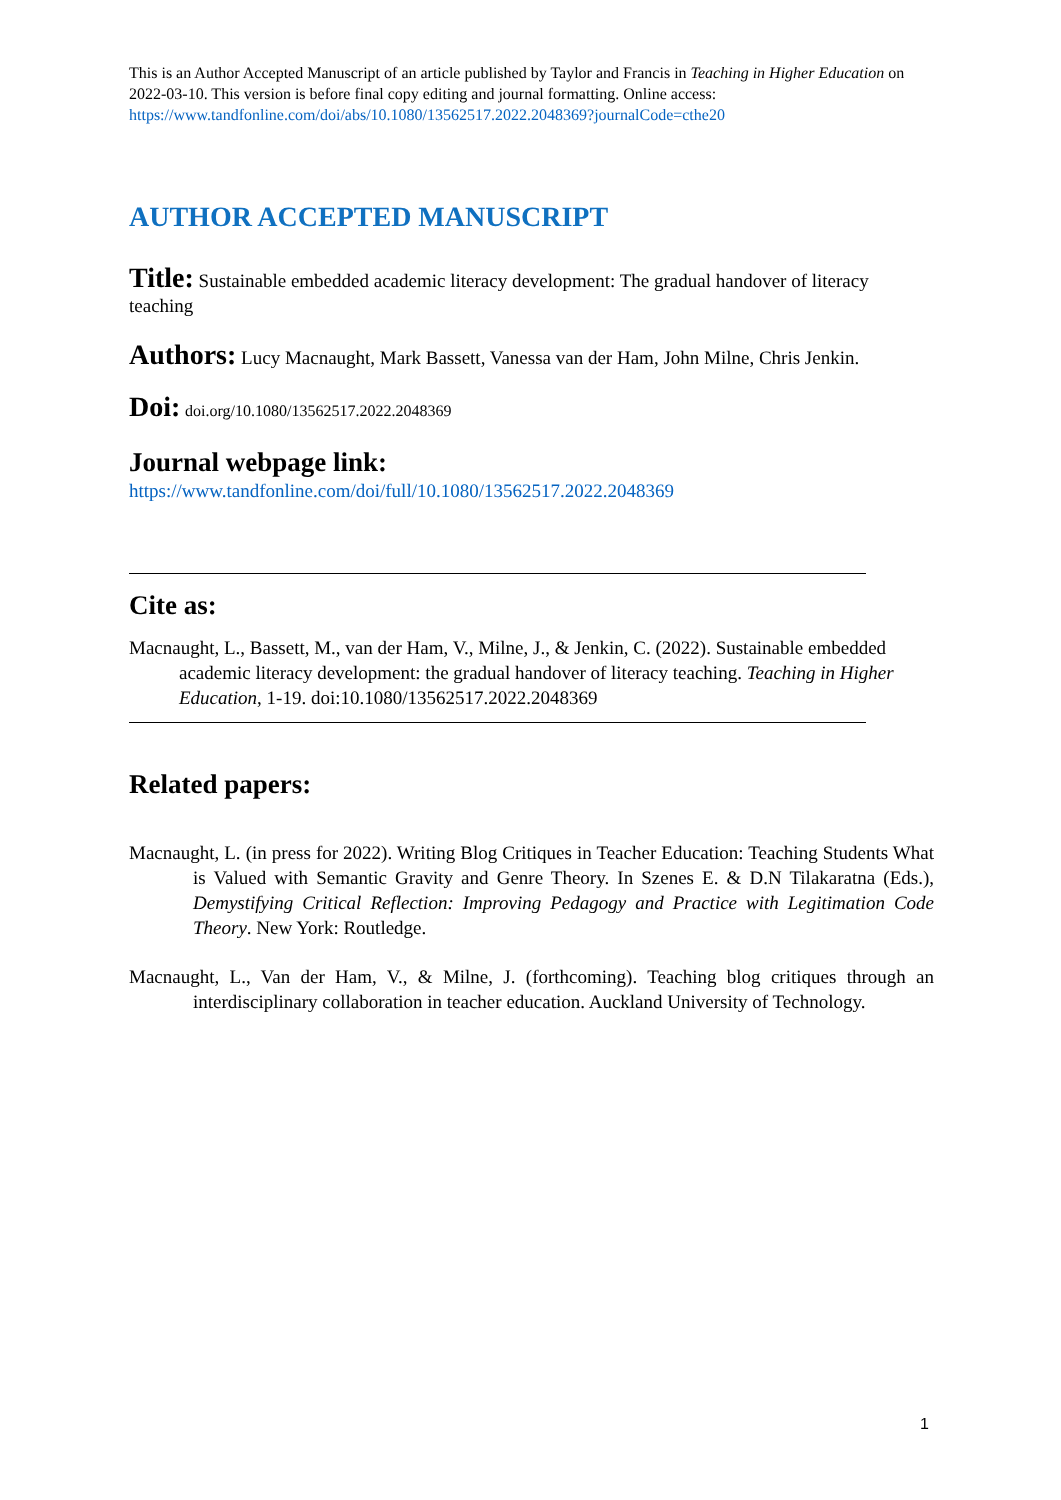This is an Author Accepted Manuscript of an article published by Taylor and Francis in Teaching in Higher Education on 2022-03-10. This version is before final copy editing and journal formatting. Online access: https://www.tandfonline.com/doi/abs/10.1080/13562517.2022.2048369?journalCode=cthe20
AUTHOR ACCEPTED MANUSCRIPT
Title: Sustainable embedded academic literacy development: The gradual handover of literacy teaching
Authors: Lucy Macnaught, Mark Bassett, Vanessa van der Ham, John Milne, Chris Jenkin.
Doi: doi.org/10.1080/13562517.2022.2048369
Journal webpage link:
https://www.tandfonline.com/doi/full/10.1080/13562517.2022.2048369
Cite as:
Macnaught, L., Bassett, M., van der Ham, V., Milne, J., & Jenkin, C. (2022). Sustainable embedded academic literacy development: the gradual handover of literacy teaching. Teaching in Higher Education, 1-19. doi:10.1080/13562517.2022.2048369
Related papers:
Macnaught, L. (in press for 2022). Writing Blog Critiques in Teacher Education: Teaching Students What is Valued with Semantic Gravity and Genre Theory. In Szenes E. & D.N Tilakaratna (Eds.), Demystifying Critical Reflection: Improving Pedagogy and Practice with Legitimation Code Theory. New York: Routledge.
Macnaught, L., Van der Ham, V., & Milne, J. (forthcoming). Teaching blog critiques through an interdisciplinary collaboration in teacher education. Auckland University of Technology.
1